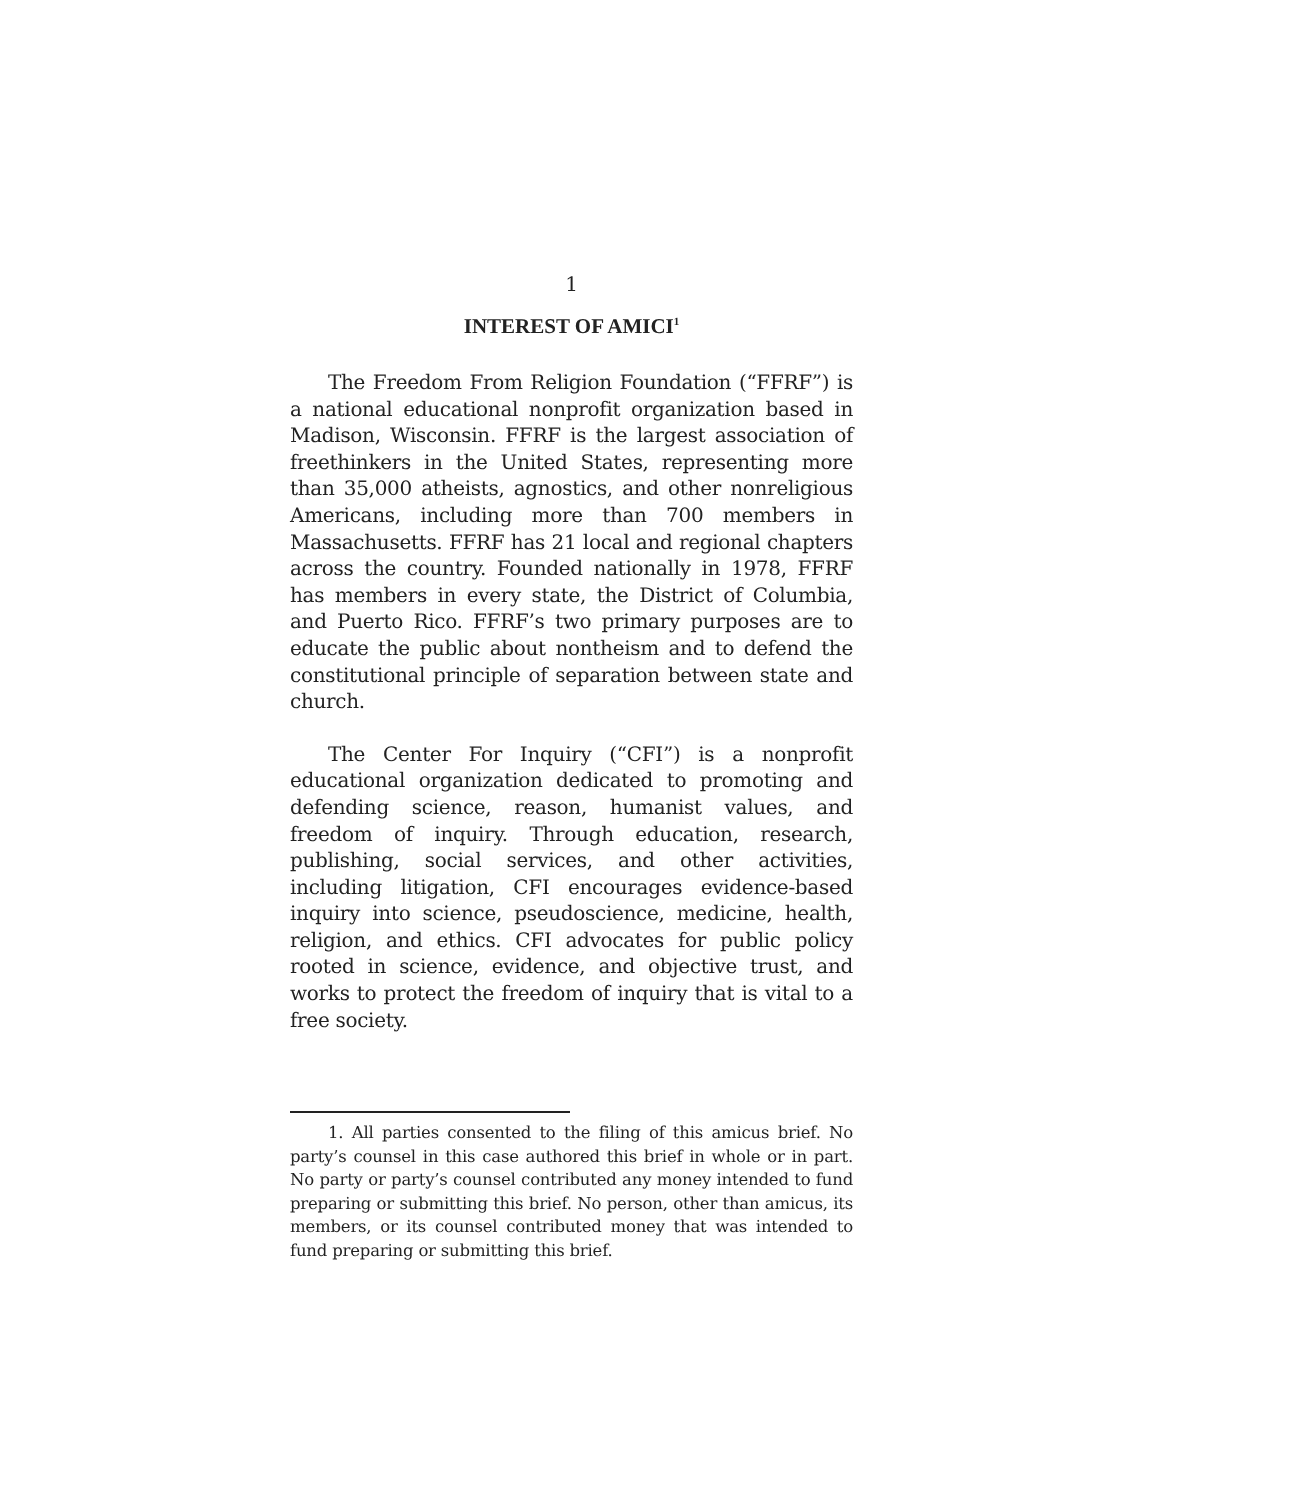1
INTEREST OF AMICI<sup>1</sup>
The Freedom From Religion Foundation (“FFRF”) is a national educational nonprofit organization based in Madison, Wisconsin. FFRF is the largest association of freethinkers in the United States, representing more than 35,000 atheists, agnostics, and other nonreligious Americans, including more than 700 members in Massachusetts. FFRF has 21 local and regional chapters across the country. Founded nationally in 1978, FFRF has members in every state, the District of Columbia, and Puerto Rico. FFRF’s two primary purposes are to educate the public about nontheism and to defend the constitutional principle of separation between state and church.
The Center For Inquiry (“CFI”) is a nonprofit educational organization dedicated to promoting and defending science, reason, humanist values, and freedom of inquiry. Through education, research, publishing, social services, and other activities, including litigation, CFI encourages evidence-based inquiry into science, pseudoscience, medicine, health, religion, and ethics. CFI advocates for public policy rooted in science, evidence, and objective trust, and works to protect the freedom of inquiry that is vital to a free society.
1. All parties consented to the filing of this amicus brief. No party’s counsel in this case authored this brief in whole or in part. No party or party’s counsel contributed any money intended to fund preparing or submitting this brief. No person, other than amicus, its members, or its counsel contributed money that was intended to fund preparing or submitting this brief.